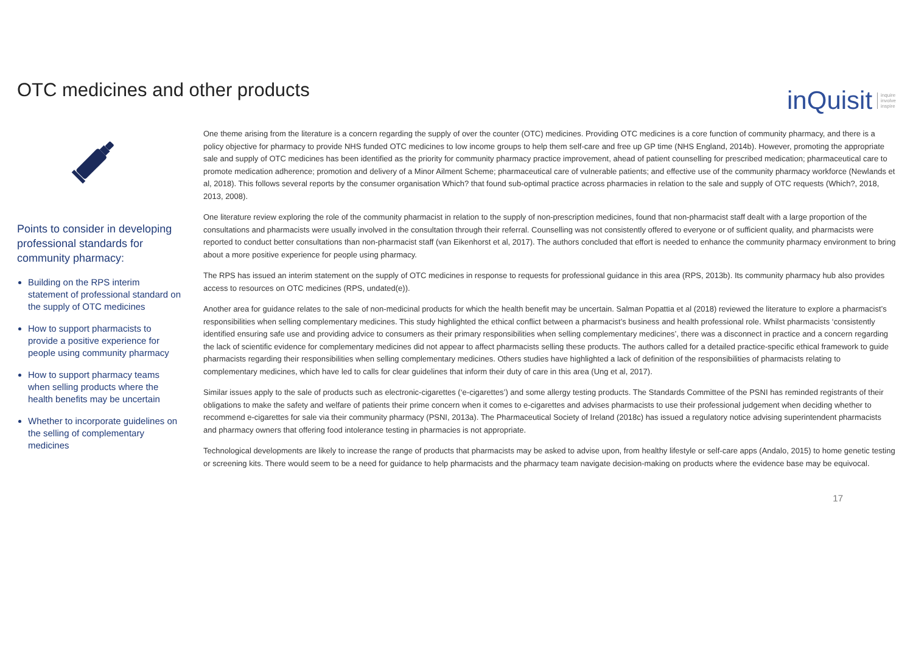OTC medicines and other products
inQuisit inquire
involve
inspire
Points to consider in developing professional standards for community pharmacy:
Building on the RPS interim statement of professional standard on the supply of OTC medicines
How to support pharmacists to provide a positive experience for people using community pharmacy
How to support pharmacy teams when selling products where the health benefits may be uncertain
Whether to incorporate guidelines on the selling of complementary medicines
One theme arising from the literature is a concern regarding the supply of over the counter (OTC) medicines. Providing OTC medicines is a core function of community pharmacy, and there is a policy objective for pharmacy to provide NHS funded OTC medicines to low income groups to help them self-care and free up GP time (NHS England, 2014b). However, promoting the appropriate sale and supply of OTC medicines has been identified as the priority for community pharmacy practice improvement, ahead of patient counselling for prescribed medication; pharmaceutical care to promote medication adherence; promotion and delivery of a Minor Ailment Scheme; pharmaceutical care of vulnerable patients; and effective use of the community pharmacy workforce (Newlands et al, 2018). This follows several reports by the consumer organisation Which? that found sub-optimal practice across pharmacies in relation to the sale and supply of OTC requests (Which?, 2018, 2013, 2008).
One literature review exploring the role of the community pharmacist in relation to the supply of non-prescription medicines, found that non-pharmacist staff dealt with a large proportion of the consultations and pharmacists were usually involved in the consultation through their referral. Counselling was not consistently offered to everyone or of sufficient quality, and pharmacists were reported to conduct better consultations than non-pharmacist staff (van Eikenhorst et al, 2017). The authors concluded that effort is needed to enhance the community pharmacy environment to bring about a more positive experience for people using pharmacy.
The RPS has issued an interim statement on the supply of OTC medicines in response to requests for professional guidance in this area (RPS, 2013b). Its community pharmacy hub also provides access to resources on OTC medicines (RPS, undated(e)).
Another area for guidance relates to the sale of non-medicinal products for which the health benefit may be uncertain. Salman Popattia et al (2018) reviewed the literature to explore a pharmacist’s responsibilities when selling complementary medicines. This study highlighted the ethical conflict between a pharmacist’s business and health professional role. Whilst pharmacists ‘consistently identified ensuring safe use and providing advice to consumers as their primary responsibilities when selling complementary medicines’, there was a disconnect in practice and a concern regarding the lack of scientific evidence for complementary medicines did not appear to affect pharmacists selling these products. The authors called for a detailed practice-specific ethical framework to guide pharmacists regarding their responsibilities when selling complementary medicines. Others studies have highlighted a lack of definition of the responsibilities of pharmacists relating to complementary medicines, which have led to calls for clear guidelines that inform their duty of care in this area (Ung et al, 2017).
Similar issues apply to the sale of products such as electronic-cigarettes (‘e-cigarettes’) and some allergy testing products. The Standards Committee of the PSNI has reminded registrants of their obligations to make the safety and welfare of patients their prime concern when it comes to e-cigarettes and advises pharmacists to use their professional judgement when deciding whether to recommend e-cigarettes for sale via their community pharmacy (PSNI, 2013a). The Pharmaceutical Society of Ireland (2018c) has issued a regulatory notice advising superintendent pharmacists and pharmacy owners that offering food intolerance testing in pharmacies is not appropriate.
Technological developments are likely to increase the range of products that pharmacists may be asked to advise upon, from healthy lifestyle or self-care apps (Andalo, 2015) to home genetic testing or screening kits. There would seem to be a need for guidance to help pharmacists and the pharmacy team navigate decision-making on products where the evidence base may be equivocal.
17